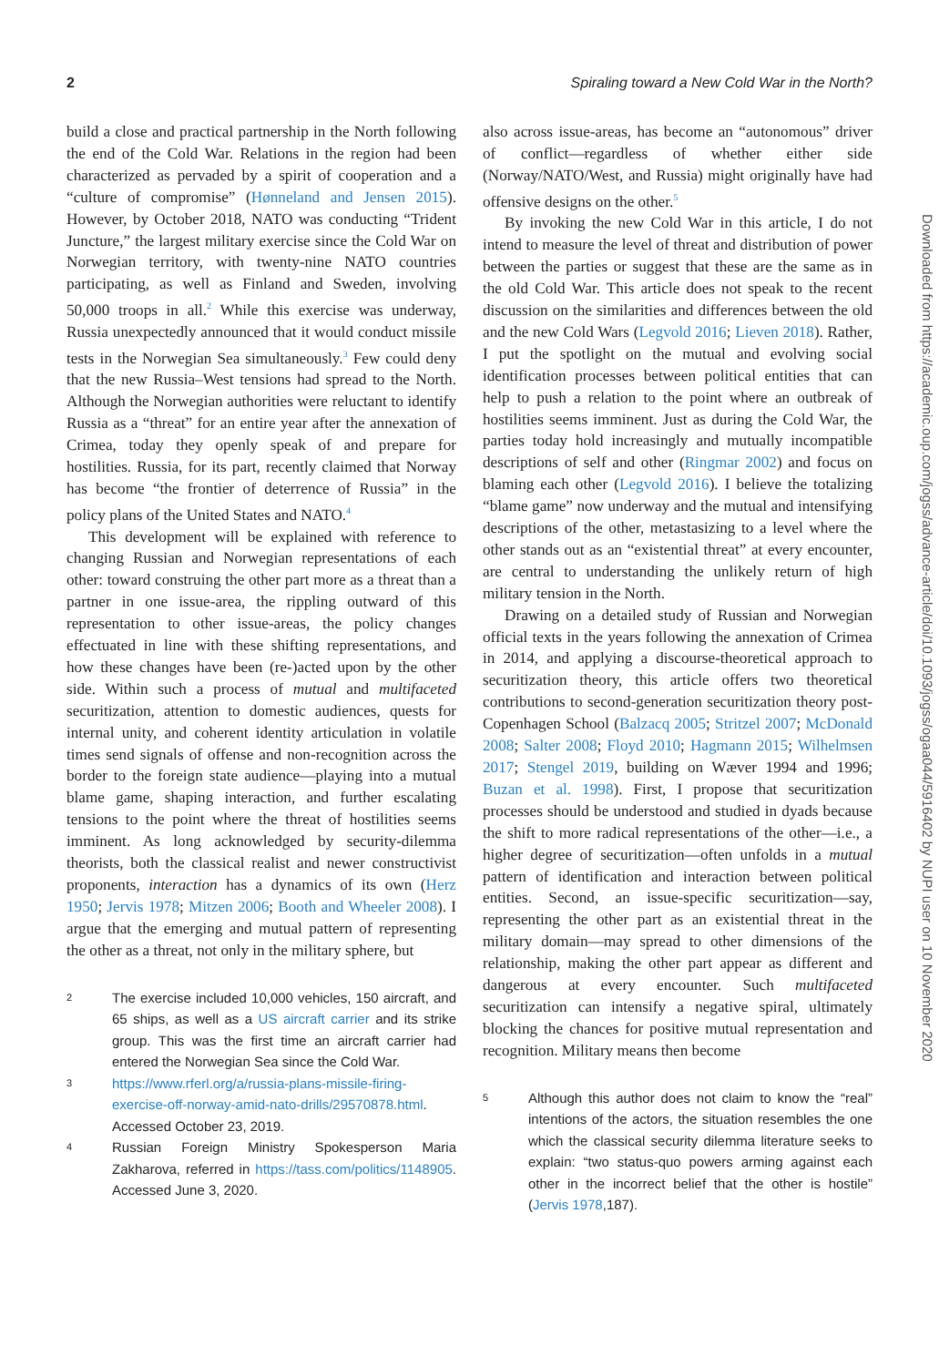2 Spiraling toward a New Cold War in the North?
build a close and practical partnership in the North following the end of the Cold War. Relations in the region had been characterized as pervaded by a spirit of cooperation and a “culture of compromise” (Hønneland and Jensen 2015). However, by October 2018, NATO was conducting “Trident Juncture,” the largest military exercise since the Cold War on Norwegian territory, with twenty-nine NATO countries participating, as well as Finland and Sweden, involving 50,000 troops in all.<sup>2</sup> While this exercise was underway, Russia unexpectedly announced that it would conduct missile tests in the Norwegian Sea simultaneously.<sup>3</sup> Few could deny that the new Russia–West tensions had spread to the North. Although the Norwegian authorities were reluctant to identify Russia as a “threat” for an entire year after the annexation of Crimea, today they openly speak of and prepare for hostilities. Russia, for its part, recently claimed that Norway has become “the frontier of deterrence of Russia” in the policy plans of the United States and NATO.<sup>4</sup>
This development will be explained with reference to changing Russian and Norwegian representations of each other: toward construing the other part more as a threat than a partner in one issue-area, the rippling outward of this representation to other issue-areas, the policy changes effectuated in line with these shifting representations, and how these changes have been (re-)acted upon by the other side. Within such a process of mutual and multifaceted securitization, attention to domestic audiences, quests for internal unity, and coherent identity articulation in volatile times send signals of offense and non-recognition across the border to the foreign state audience—playing into a mutual blame game, shaping interaction, and further escalating tensions to the point where the threat of hostilities seems imminent. As long acknowledged by security-dilemma theorists, both the classical realist and newer constructivist proponents, interaction has a dynamics of its own (Herz 1950; Jervis 1978; Mitzen 2006; Booth and Wheeler 2008). I argue that the emerging and mutual pattern of representing the other as a threat, not only in the military sphere, but
2 The exercise included 10,000 vehicles, 150 aircraft, and 65 ships, as well as a US aircraft carrier and its strike group. This was the first time an aircraft carrier had entered the Norwegian Sea since the Cold War.
3 https://www.rferl.org/a/russia-plans-missile-firing-exercise-off-norway-amid-nato-drills/29570878.html. Accessed October 23, 2019.
4 Russian Foreign Ministry Spokesperson Maria Zakharova, referred in https://tass.com/politics/1148905. Accessed June 3, 2020.
also across issue-areas, has become an “autonomous” driver of conflict—regardless of whether either side (Norway/NATO/West, and Russia) might originally have had offensive designs on the other.<sup>5</sup>
By invoking the new Cold War in this article, I do not intend to measure the level of threat and distribution of power between the parties or suggest that these are the same as in the old Cold War. This article does not speak to the recent discussion on the similarities and differences between the old and the new Cold Wars (Legvold 2016; Lieven 2018). Rather, I put the spotlight on the mutual and evolving social identification processes between political entities that can help to push a relation to the point where an outbreak of hostilities seems imminent. Just as during the Cold War, the parties today hold increasingly and mutually incompatible descriptions of self and other (Ringmar 2002) and focus on blaming each other (Legvold 2016). I believe the totalizing “blame game” now underway and the mutual and intensifying descriptions of the other, metastasizing to a level where the other stands out as an “existential threat” at every encounter, are central to understanding the unlikely return of high military tension in the North.
Drawing on a detailed study of Russian and Norwegian official texts in the years following the annexation of Crimea in 2014, and applying a discourse-theoretical approach to securitization theory, this article offers two theoretical contributions to second-generation securitization theory post-Copenhagen School (Balzacq 2005; Stritzel 2007; McDonald 2008; Salter 2008; Floyd 2010; Hagmann 2015; Wilhelmsen 2017; Stengel 2019, building on Wæver 1994 and 1996; Buzan et al. 1998). First, I propose that securitization processes should be understood and studied in dyads because the shift to more radical representations of the other—i.e., a higher degree of securitization—often unfolds in a mutual pattern of identification and interaction between political entities. Second, an issue-specific securitization—say, representing the other part as an existential threat in the military domain—may spread to other dimensions of the relationship, making the other part appear as different and dangerous at every encounter. Such multifaceted securitization can intensify a negative spiral, ultimately blocking the chances for positive mutual representation and recognition. Military means then become
5 Although this author does not claim to know the “real” intentions of the actors, the situation resembles the one which the classical security dilemma literature seeks to explain: “two status-quo powers arming against each other in the incorrect belief that the other is hostile” (Jervis 1978,187).
Downloaded from https://academic.oup.com/jogss/advance-article/doi/10.1093/jogss/ogaa044/5916402 by NUPI user on 10 November 2020